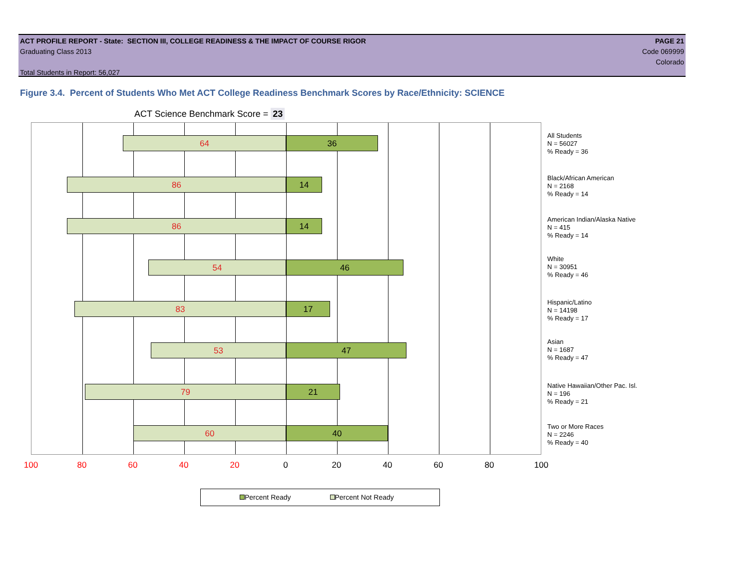ACT PROFILE REPORT - State: SECTION III, COLLEGE READINESS & THE IMPACT OF COURSE RIGOR PAGE 21
Graduating Class 2013 Code 069999
Colorado
Total Students in Report: 56,027
Figure 3.4. Percent of Students Who Met ACT College Readiness Benchmark Scores by Race/Ethnicity: SCIENCE
ACT Science Benchmark Score = 23
64 36
86 14
86 14
54 46
83 17
53 47
79 21
60 40
All Students
N = 56027
% Ready = 36
Black/African American
N = 2168
% Ready = 14
American Indian/Alaska Native
N = 415
% Ready = 14
White
N = 30951
% Ready = 46
Hispanic/Latino
N = 14198
% Ready = 17
Asian
N = 1687
% Ready = 47
Native Hawaiian/Other Pac. Isl.
N = 196
% Ready = 21
Two or More Races
N = 2246
% Ready = 40
100 80 60 40 20 0 20 40 60 80 100
Percent Ready Percent Not Ready